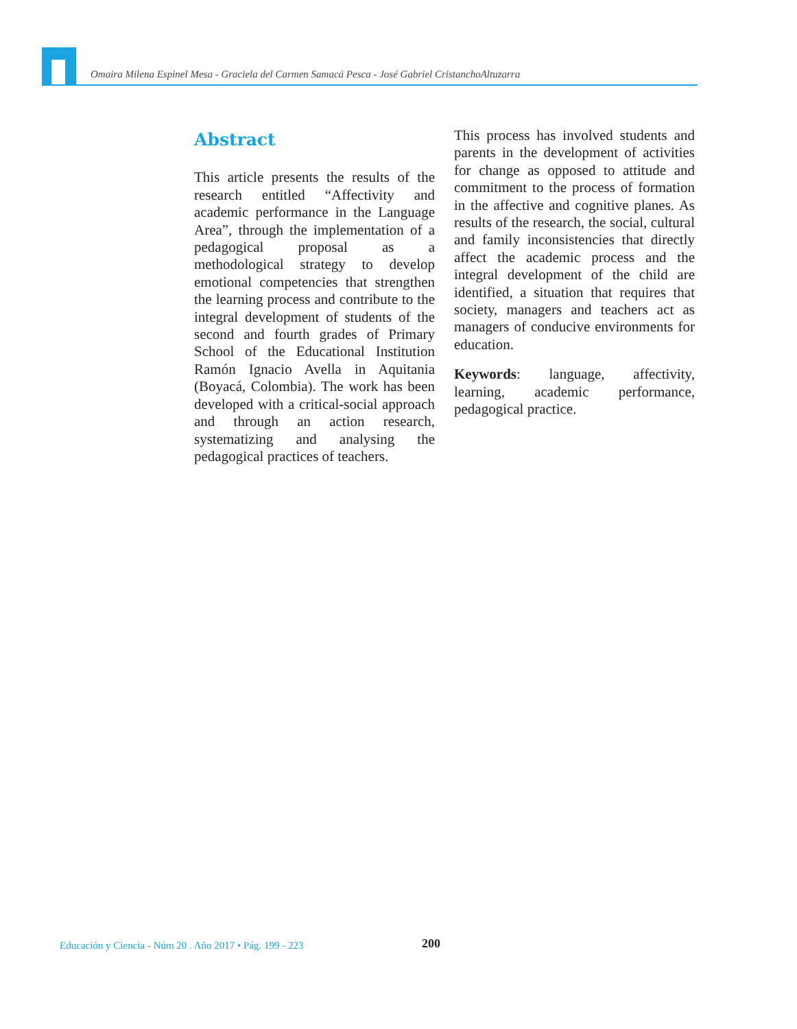Omaira Milena Espinel Mesa - Graciela del Carmen Samacá Pesca - José Gabriel CristanchoAltuzarra
Abstract
This article presents the results of the research entitled “Affectivity and academic performance in the Language Area”, through the implementation of a pedagogical proposal as a methodological strategy to develop emotional competencies that strengthen the learning process and contribute to the integral development of students of the second and fourth grades of Primary School of the Educational Institution Ramón Ignacio Avella in Aquitania (Boyacá, Colombia). The work has been developed with a critical-social approach and through an action research, systematizing and analysing the pedagogical practices of teachers.
This process has involved students and parents in the development of activities for change as opposed to attitude and commitment to the process of formation in the affective and cognitive planes. As results of the research, the social, cultural and family inconsistencies that directly affect the academic process and the integral development of the child are identified, a situation that requires that society, managers and teachers act as managers of conducive environments for education.
Keywords: language, affectivity, learning, academic performance, pedagogical practice.
Educación y Ciencia - Núm 20 . Año 2017 • Pág. 199 - 223
200